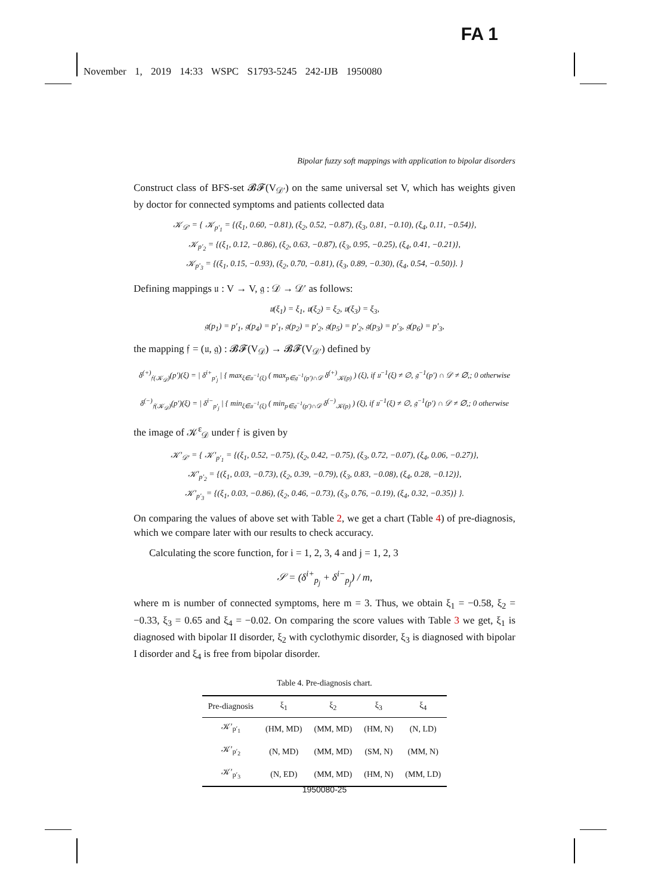FA 1
November 1, 2019 14:33 WSPC S1793-5245 242-IJB 1950080
Bipolar fuzzy soft mappings with application to bipolar disorders
Construct class of BFS-set 𝓑𝓕(V<sub>𝒟′</sub>) on the same universal set V, which has weights given by doctor for connected symptoms and patients collected data
𝒦<sub>𝒟′</sub> = { 𝒦<sub>p′<sub>1</sub></sub> = {(ξ<sub>1</sub>, 0.60, −0.81), (ξ<sub>2</sub>, 0.52, −0.87), (ξ<sub>3</sub>, 0.81, −0.10), (ξ<sub>4</sub>, 0.11, −0.54)},
𝒦<sub>p′<sub>2</sub></sub> = {(ξ<sub>1</sub>, 0.12, −0.86), (ξ<sub>2</sub>, 0.63, −0.87), (ξ<sub>3</sub>, 0.95, −0.25), (ξ<sub>4</sub>, 0.41, −0.21)},
𝒦<sub>p′<sub>3</sub></sub> = {(ξ<sub>1</sub>, 0.15, −0.93), (ξ<sub>2</sub>, 0.70, −0.81), (ξ<sub>3</sub>, 0.89, −0.30), (ξ<sub>4</sub>, 0.54, −0.50)}. }
Defining mappings 𝔲 : V → V, 𝔤 : 𝒟 → 𝒟′ as follows:
𝔲(ξ<sub>1</sub>) = ξ<sub>1</sub>, 𝔲(ξ<sub>2</sub>) = ξ<sub>2</sub>, 𝔲(ξ<sub>3</sub>) = ξ<sub>3</sub>,
𝔤(p<sub>1</sub>) = p′<sub>1</sub>, 𝔤(p<sub>4</sub>) = p′<sub>1</sub>, 𝔤(p<sub>2</sub>) = p′<sub>2</sub>, 𝔤(p<sub>5</sub>) = p′<sub>2</sub>, 𝔤(p<sub>3</sub>) = p′<sub>3</sub>, 𝔤(p<sub>6</sub>) = p′<sub>3</sub>,
the mapping 𝔣 = (𝔲, 𝔤) : 𝓑𝓕(V<sub>𝒟</sub>) → 𝓑𝓕(V<sub>𝒟′</sub>) defined by
δ<sup>(+)</sup><sub>𝔣(𝒦<sub>𝒟</sub>)</sub>(p′)(ξ) = | δ<sup>i+</sup><sub>p′<sub>j</sub></sub> | { max<sub>ξ∈𝔲<sup>−1</sup>(ξ)</sub> ( max<sub>p∈𝔤<sup>−1</sup>(p′)∩𝒟</sub> δ<sup>(+)</sup><sub>𝒦(p)</sub> ) (ξ), if 𝔲<sup>−1</sup>(ξ) ≠ ∅, 𝔤<sup>−1</sup>(p′) ∩ 𝒟 ≠ ∅,; 0 otherwise
δ<sup>(−)</sup><sub>𝔣(𝒦<sub>𝒟</sub>)</sub>(p′)(ξ) = | δ<sup>i−</sup><sub>p′<sub>j</sub></sub> | { min<sub>ξ∈𝔲<sup>−1</sup>(ξ)</sub> ( min<sub>p∈𝔤<sup>−1</sup>(p′)∩𝒟</sub> δ<sup>(−)</sup><sub>𝒦(p)</sub> ) (ξ), if 𝔲<sup>−1</sup>(ξ) ≠ ∅, 𝔤<sup>−1</sup>(p′) ∩ 𝒟 ≠ ∅,; 0 otherwise
the image of 𝒦<sup>ε</sup><sub>𝒟</sub> under 𝔣 is given by
𝒦′<sub>𝒟′</sub> = { 𝒦′<sub>p′<sub>1</sub></sub> = {(ξ<sub>1</sub>, 0.52, −0.75), (ξ<sub>2</sub>, 0.42, −0.75), (ξ<sub>3</sub>, 0.72, −0.07), (ξ<sub>4</sub>, 0.06, −0.27)},
𝒦′<sub>p′<sub>2</sub></sub> = {(ξ<sub>1</sub>, 0.03, −0.73), (ξ<sub>2</sub>, 0.39, −0.79), (ξ<sub>3</sub>, 0.83, −0.08), (ξ<sub>4</sub>, 0.28, −0.12)},
𝒦′<sub>p′<sub>3</sub></sub> = {(ξ<sub>1</sub>, 0.03, −0.86), (ξ<sub>2</sub>, 0.46, −0.73), (ξ<sub>3</sub>, 0.76, −0.19), (ξ<sub>4</sub>, 0.32, −0.35)} }.
On comparing the values of above set with Table 2, we get a chart (Table 4) of pre-diagnosis, which we compare later with our results to check accuracy.
Calculating the score function, for i = 1, 2, 3, 4 and j = 1, 2, 3
𝒮 = (δ<sup>i+</sup><sub>p<sub>j</sub></sub> + δ<sup>i−</sup><sub>p<sub>j</sub></sub>) / m,
where m is number of connected symptoms, here m = 3. Thus, we obtain ξ<sub>1</sub> = −0.58, ξ<sub>2</sub> = −0.33, ξ<sub>3</sub> = 0.65 and ξ<sub>4</sub> = −0.02. On comparing the score values with Table 3 we get, ξ<sub>1</sub> is diagnosed with bipolar II disorder, ξ<sub>2</sub> with cyclothymic disorder, ξ<sub>3</sub> is diagnosed with bipolar I disorder and ξ<sub>4</sub> is free from bipolar disorder.
Table 4. Pre-diagnosis chart.
| Pre-diagnosis | ξ<sub>1</sub> | ξ<sub>2</sub> | ξ<sub>3</sub> | ξ<sub>4</sub> |
| --- | --- | --- | --- | --- |
| 𝒦′<sub>p′<sub>1</sub></sub> | (HM, MD) | (MM, MD) | (HM, N) | (N, LD) |
| 𝒦′<sub>p′<sub>2</sub></sub> | (N, MD) | (MM, MD) | (SM, N) | (MM, N) |
| 𝒦′<sub>p′<sub>3</sub></sub> | (N, ED) | (MM, MD) | (HM, N) | (MM, LD) |
1950080-25